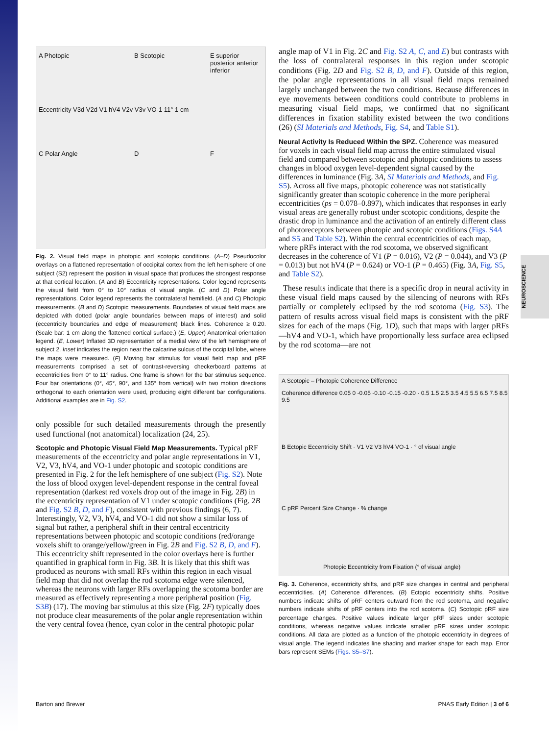NEUROSCIENCE
A Photopic B Scotopic E superior posterior anterior inferior
C Polar Angle D F
Eccentricity V3d V2d V1 hV4 V2v V3v VO-1 11° 1 cm
Fig. 2. Visual field maps in photopic and scotopic conditions. (A–D) Pseudocolor overlays on a flattened representation of occipital cortex from the left hemisphere of one subject (S2) represent the position in visual space that produces the strongest response at that cortical location. (A and B) Eccentricity representations. Color legend represents the visual field from 0° to 10° radius of visual angle. (C and D) Polar angle representations. Color legend represents the contralateral hemifield. (A and C) Photopic measurements. (B and D) Scotopic measurements. Boundaries of visual field maps are depicted with dotted (polar angle boundaries between maps of interest) and solid (eccentricity boundaries and edge of measurement) black lines. Coherence ≥ 0.20. (Scale bar: 1 cm along the flattened cortical surface.) (E, Upper) Anatomical orientation legend. (E, Lower) Inflated 3D representation of a medial view of the left hemisphere of subject 2. Inset indicates the region near the calcarine sulcus of the occipital lobe, where the maps were measured. (F) Moving bar stimulus for visual field map and pRF measurements comprised a set of contrast-reversing checkerboard patterns at eccentricities from 0° to 11° radius. One frame is shown for the bar stimulus sequence. Four bar orientations (0°, 45°, 90°, and 135° from vertical) with two motion directions orthogonal to each orientation were used, producing eight different bar configurations. Additional examples are in Fig. S2.
only possible for such detailed measurements through the presently used functional (not anatomical) localization (24, 25).
Scotopic and Photopic Visual Field Map Measurements.
Typical pRF measurements of the eccentricity and polar angle representations in V1, V2, V3, hV4, and VO-1 under photopic and scotopic conditions are presented in Fig. 2 for the left hemisphere of one subject (Fig. S2). Note the loss of blood oxygen level-dependent response in the central foveal representation (darkest red voxels drop out of the image in Fig. 2B) in the eccentricity representation of V1 under scotopic conditions (Fig. 2B and Fig. S2 B, D, and F), consistent with previous findings (6, 7). Interestingly, V2, V3, hV4, and VO-1 did not show a similar loss of signal but rather, a peripheral shift in their central eccentricity representations between photopic and scotopic conditions (red/orange voxels shift to orange/yellow/green in Fig. 2B and Fig. S2 B, D, and F). This eccentricity shift represented in the color overlays here is further quantified in graphical form in Fig. 3B. It is likely that this shift was produced as neurons with small RFs within this region in each visual field map that did not overlap the rod scotoma edge were silenced, whereas the neurons with larger RFs overlapping the scotoma border are measured as effectively representing a more peripheral position (Fig. S3B) (17). The moving bar stimulus at this size (Fig. 2F) typically does not produce clear measurements of the polar angle representation within the very central fovea (hence, cyan color in the central photopic polar
angle map of V1 in Fig. 2C and Fig. S2 A, C, and E) but contrasts with the loss of contralateral responses in this region under scotopic conditions (Fig. 2D and Fig. S2 B, D, and F). Outside of this region, the polar angle representations in all visual field maps remained largely unchanged between the two conditions. Because differences in eye movements between conditions could contribute to problems in measuring visual field maps, we confirmed that no significant differences in fixation stability existed between the two conditions (26) (SI Materials and Methods, Fig. S4, and Table S1).
Neural Activity Is Reduced Within the SPZ.
Coherence was measured for voxels in each visual field map across the entire stimulated visual field and compared between scotopic and photopic conditions to assess changes in blood oxygen level-dependent signal caused by the differences in luminance (Fig. 3A, SI Materials and Methods, and Fig. S5). Across all five maps, photopic coherence was not statistically significantly greater than scotopic coherence in the more peripheral eccentricities (ps = 0.078–0.897), which indicates that responses in early visual areas are generally robust under scotopic conditions, despite the drastic drop in luminance and the activation of an entirely different class of photoreceptors between photopic and scotopic conditions (Figs. S4A and S5 and Table S2). Within the central eccentricities of each map, where pRFs interact with the rod scotoma, we observed significant decreases in the coherence of V1 (P = 0.016), V2 (P = 0.044), and V3 (P = 0.013) but not hV4 (P = 0.624) or VO-1 (P = 0.465) (Fig. 3A, Fig. S5, and Table S2).
These results indicate that there is a specific drop in neural activity in these visual field maps caused by the silencing of neurons with RFs partially or completely eclipsed by the rod scotoma (Fig. S3). The pattern of results across visual field maps is consistent with the pRF sizes for each of the maps (Fig. 1D), such that maps with larger pRFs—hV4 and VO-1, which have proportionally less surface area eclipsed by the rod scotoma—are not
A Scotopic – Photopic Coherence Difference
Coherence difference 0.05 0 -0.05 -0.10 -0.15 -0.20 · 0.5 1.5 2.5 3.5 4.5 5.5 6.5 7.5 8.5 9.5
B Ectopic Eccentricity Shift · V1 V2 V3 hV4 VO-1 · ° of visual angle
C pRF Percent Size Change · % change
Photopic Eccentricity from Fixation (° of visual angle)
Fig. 3. Coherence, eccentricity shifts, and pRF size changes in central and peripheral eccentricities. (A) Coherence differences. (B) Ectopic eccentricity shifts. Positive numbers indicate shifts of pRF centers outward from the rod scotoma, and negative numbers indicate shifts of pRF centers into the rod scotoma. (C) Scotopic pRF size percentage changes. Positive values indicate larger pRF sizes under scotopic conditions, whereas negative values indicate smaller pRF sizes under scotopic conditions. All data are plotted as a function of the photopic eccentricity in degrees of visual angle. The legend indicates line shading and marker shape for each map. Error bars represent SEMs (Figs. S5–S7).
Barton and Brewer PNAS Early Edition | 3 of 6